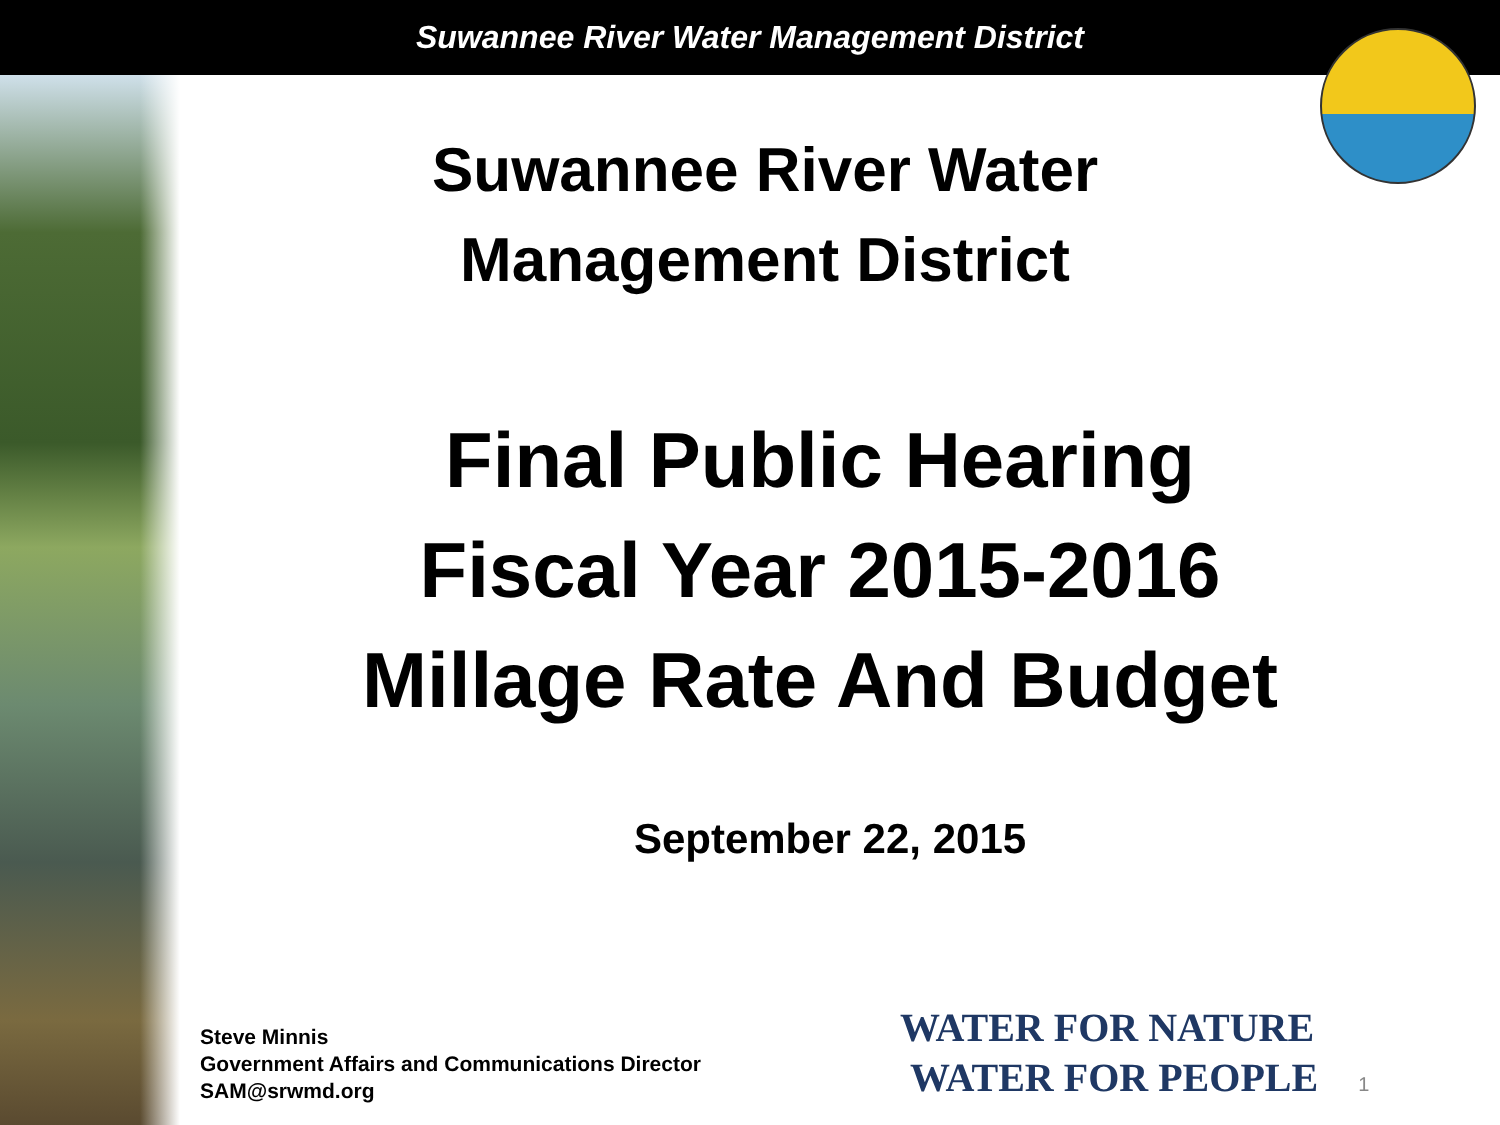Suwannee River Water Management District
Suwannee River Water
Management District
Final Public Hearing
Fiscal Year 2015-2016
Millage Rate And Budget
September 22, 2015
Steve Minnis
Government Affairs and Communications Director
SAM@srwmd.org
WATER FOR NATURE
WATER FOR PEOPLE
1